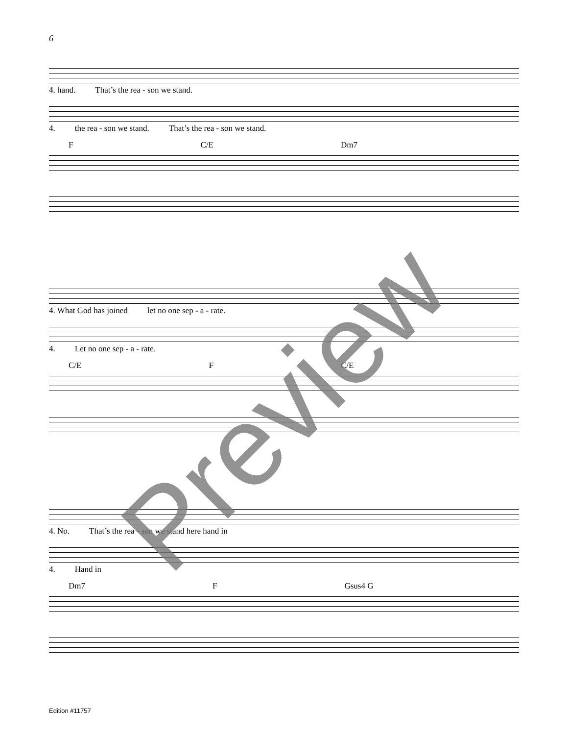6
4. hand. That’s the rea - son we stand.
4. the rea - son we stand. That’s the rea - son we stand.
F C/E Dm7
4. What God has joined let no one sep - a - rate.
4. Let no one sep - a - rate.
C/E F C/E
4. No. That’s the rea - son we stand here hand in
4. Hand in
Dm7 F Gsus4 G
Preview
Edition #11757